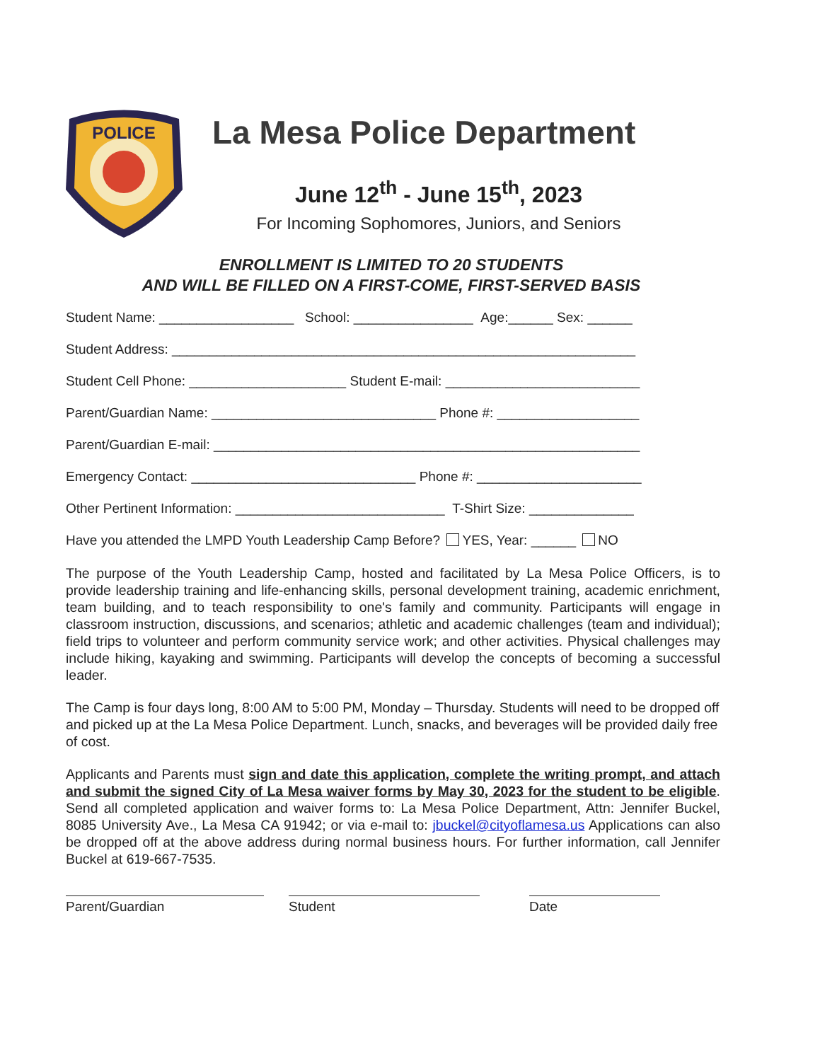POLICE
La Mesa Police Department
June 12<sup>th</sup> - June 15<sup>th</sup>, 2023
For Incoming Sophomores, Juniors, and Seniors
ENROLLMENT IS LIMITED TO 20 STUDENTS
AND WILL BE FILLED ON A FIRST-COME, FIRST-SERVED BASIS
Student Name: __________________ School: ________________ Age:______ Sex: ______
Student Address: ______________________________________________________________
Student Cell Phone: _____________________ Student E-mail: __________________________
Parent/Guardian Name: ______________________________ Phone #: ___________________
Parent/Guardian E-mail: _________________________________________________________
Emergency Contact: ______________________________ Phone #: ______________________
Other Pertinent Information: ____________________________ T-Shirt Size: ______________
Have you attended the LMPD Youth Leadership Camp Before? YES, Year: ______ NO
The purpose of the Youth Leadership Camp, hosted and facilitated by La Mesa Police Officers, is to provide leadership training and life-enhancing skills, personal development training, academic enrichment, team building, and to teach responsibility to one's family and community. Participants will engage in classroom instruction, discussions, and scenarios; athletic and academic challenges (team and individual); field trips to volunteer and perform community service work; and other activities. Physical challenges may include hiking, kayaking and swimming. Participants will develop the concepts of becoming a successful leader.
The Camp is four days long, 8:00 AM to 5:00 PM, Monday – Thursday. Students will need to be dropped off and picked up at the La Mesa Police Department. Lunch, snacks, and beverages will be provided daily free of cost.
Applicants and Parents must sign and date this application, complete the writing prompt, and attach and submit the signed City of La Mesa waiver forms by May 30, 2023 for the student to be eligible. Send all completed application and waiver forms to: La Mesa Police Department, Attn: Jennifer Buckel, 8085 University Ave., La Mesa CA 91942; or via e-mail to: jbuckel@cityoflamesa.us Applications can also be dropped off at the above address during normal business hours. For further information, call Jennifer Buckel at 619-667-7535.
Parent/Guardian Student Date